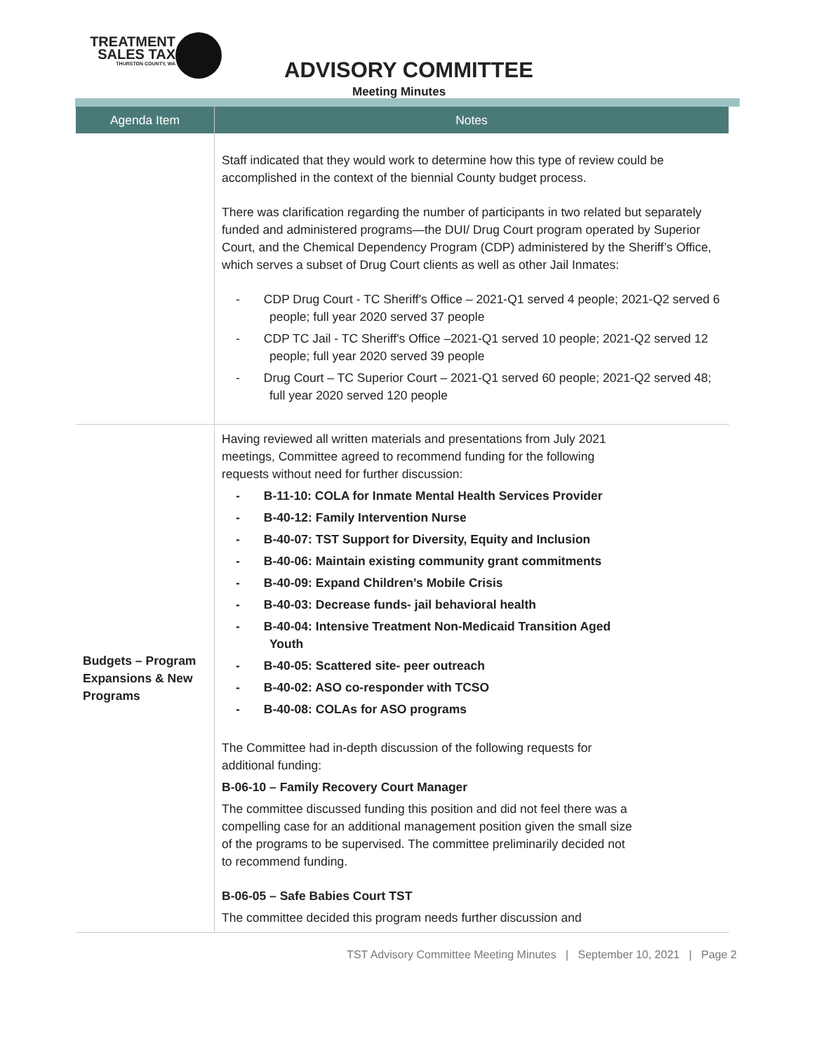TREATMENT
SALES TAX
THURSTON COUNTY, WA
ADVISORY COMMITTEE
Meeting Minutes
| Agenda Item | Notes |
| --- | --- |
| | Staff indicated that they would work to determine how this type of review could be accomplished in the context of the biennial County budget process. There was clarification regarding the number of participants in two related but separately funded and administered programs—the DUI/ Drug Court program operated by Superior Court, and the Chemical Dependency Program (CDP) administered by the Sheriff’s Office, which serves a subset of Drug Court clients as well as other Jail Inmates: - CDP Drug Court - TC Sheriff's Office – 2021-Q1 served 4 people; 2021-Q2 served 6 people; full year 2020 served 37 people - CDP TC Jail - TC Sheriff's Office –2021-Q1 served 10 people; 2021-Q2 served 12 people; full year 2020 served 39 people - Drug Court – TC Superior Court – 2021-Q1 served 60 people; 2021-Q2 served 48; full year 2020 served 120 people |
| Budgets – Program Expansions & New Programs | Having reviewed all written materials and presentations from July 2021 meetings, Committee agreed to recommend funding for the following requests without need for further discussion: - B-11-10: COLA for Inmate Mental Health Services Provider - B-40-12: Family Intervention Nurse - B-40-07: TST Support for Diversity, Equity and Inclusion - B-40-06: Maintain existing community grant commitments - B-40-09: Expand Children’s Mobile Crisis - B-40-03: Decrease funds- jail behavioral health - B-40-04: Intensive Treatment Non-Medicaid Transition Aged Youth - B-40-05: Scattered site- peer outreach - B-40-02: ASO co-responder with TCSO - B-40-08: COLAs for ASO programs The Committee had in-depth discussion of the following requests for additional funding: B-06-10 – Family Recovery Court Manager The committee discussed funding this position and did not feel there was a compelling case for an additional management position given the small size of the programs to be supervised. The committee preliminarily decided not to recommend funding. B-06-05 – Safe Babies Court TST The committee decided this program needs further discussion and |
TST Advisory Committee Meeting Minutes | September 10, 2021 | Page 2